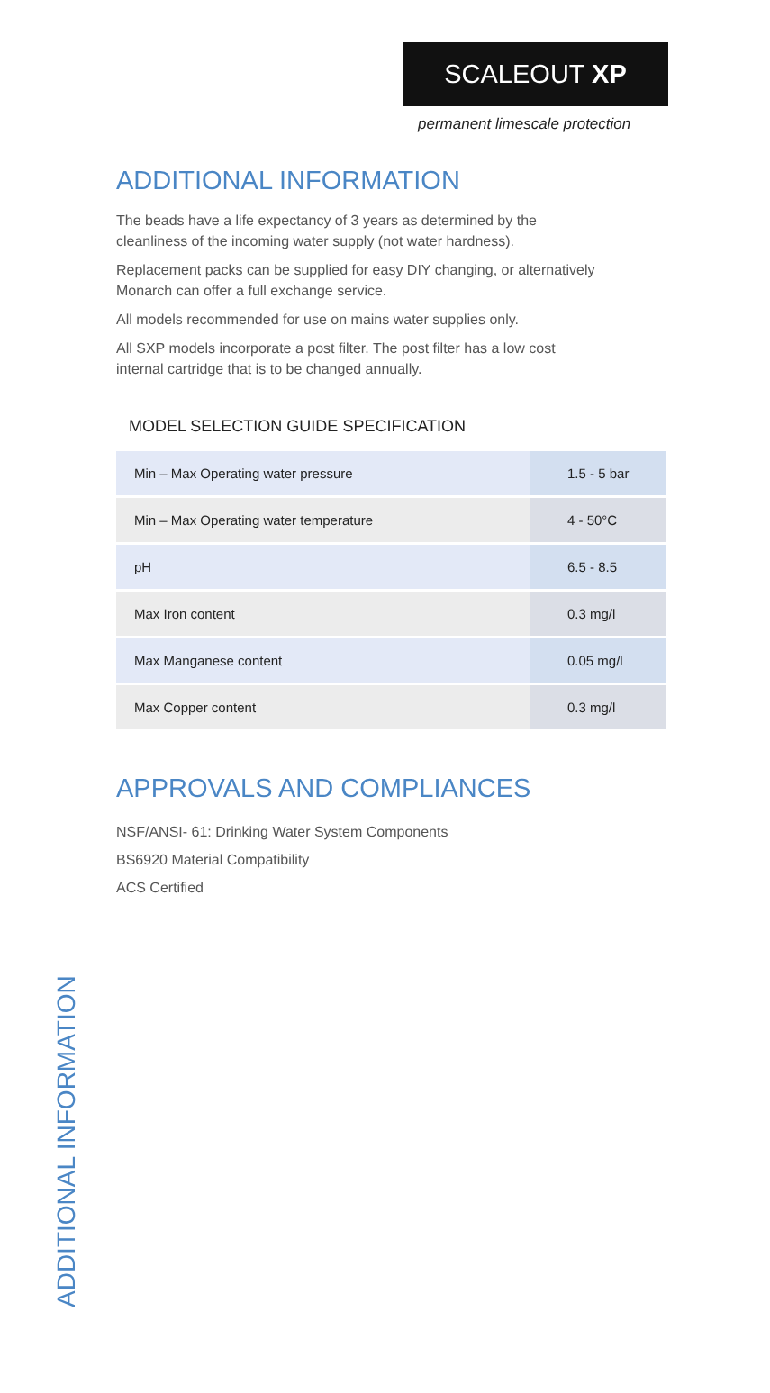SCALEOUT XP
permanent limescale protection
ADDITIONAL INFORMATION
The beads have a life expectancy of 3 years as determined by the
cleanliness of the incoming water supply (not water hardness).
Replacement packs can be supplied for easy DIY changing, or alternatively
Monarch can offer a full exchange service.
All models recommended for use on mains water supplies only.
All SXP models incorporate a post filter. The post filter has a low cost
internal cartridge that is to be changed annually.
MODEL SELECTION GUIDE SPECIFICATION
| Min – Max Operating water pressure | 1.5 - 5 bar |
| Min – Max Operating water temperature | 4 - 50°C |
| pH | 6.5 - 8.5 |
| Max Iron content | 0.3 mg/l |
| Max Manganese content | 0.05 mg/l |
| Max Copper content | 0.3 mg/l |
APPROVALS AND COMPLIANCES
NSF/ANSI- 61: Drinking Water System Components
BS6920 Material Compatibility
ACS Certified
ADDITIONAL INFORMATION